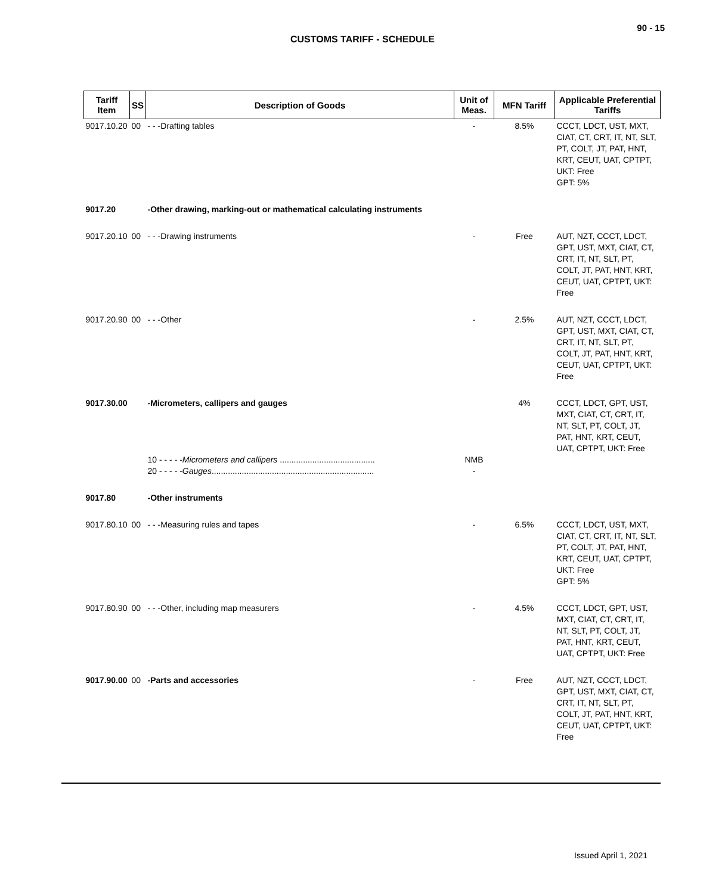90 - 15
CUSTOMS TARIFF - SCHEDULE
| Tariff Item | SS | Description of Goods | Unit of Meas. | MFN Tariff | Applicable Preferential Tariffs |
| --- | --- | --- | --- | --- | --- |
| 9017.10.20 | 00 | - - -Drafting tables | - | 8.5% | CCCT, LDCT, UST, MXT, CIAT, CT, CRT, IT, NT, SLT, PT, COLT, JT, PAT, HNT, KRT, CEUT, UAT, CPTPT, UKT: Free GPT: 5% |
| 9017.20 | | -Other drawing, marking-out or mathematical calculating instruments | | | |
| 9017.20.10 | 00 | - - -Drawing instruments | - | Free | AUT, NZT, CCCT, LDCT, GPT, UST, MXT, CIAT, CT, CRT, IT, NT, SLT, PT, COLT, JT, PAT, HNT, KRT, CEUT, UAT, CPTPT, UKT: Free |
| 9017.20.90 | 00 | - - -Other | - | 2.5% | AUT, NZT, CCCT, LDCT, GPT, UST, MXT, CIAT, CT, CRT, IT, NT, SLT, PT, COLT, JT, PAT, HNT, KRT, CEUT, UAT, CPTPT, UKT: Free |
| 9017.30.00 | | -Micrometers, callipers and gauges 10 - - - - - Micrometers and callipers ......................................... 20 - - - - - Gauges ...................................................................... | NMB - | 4% | CCCT, LDCT, GPT, UST, MXT, CIAT, CT, CRT, IT, NT, SLT, PT, COLT, JT, PAT, HNT, KRT, CEUT, UAT, CPTPT, UKT: Free |
| 9017.80 | | -Other instruments | | | |
| 9017.80.10 | 00 | - - -Measuring rules and tapes | - | 6.5% | CCCT, LDCT, UST, MXT, CIAT, CT, CRT, IT, NT, SLT, PT, COLT, JT, PAT, HNT, KRT, CEUT, UAT, CPTPT, UKT: Free GPT: 5% |
| 9017.80.90 | 00 | - - -Other, including map measurers | - | 4.5% | CCCT, LDCT, GPT, UST, MXT, CIAT, CT, CRT, IT, NT, SLT, PT, COLT, JT, PAT, HNT, KRT, CEUT, UAT, CPTPT, UKT: Free |
| 9017.90.00 | 00 | -Parts and accessories | - | Free | AUT, NZT, CCCT, LDCT, GPT, UST, MXT, CIAT, CT, CRT, IT, NT, SLT, PT, COLT, JT, PAT, HNT, KRT, CEUT, UAT, CPTPT, UKT: Free |
Issued April 1, 2021